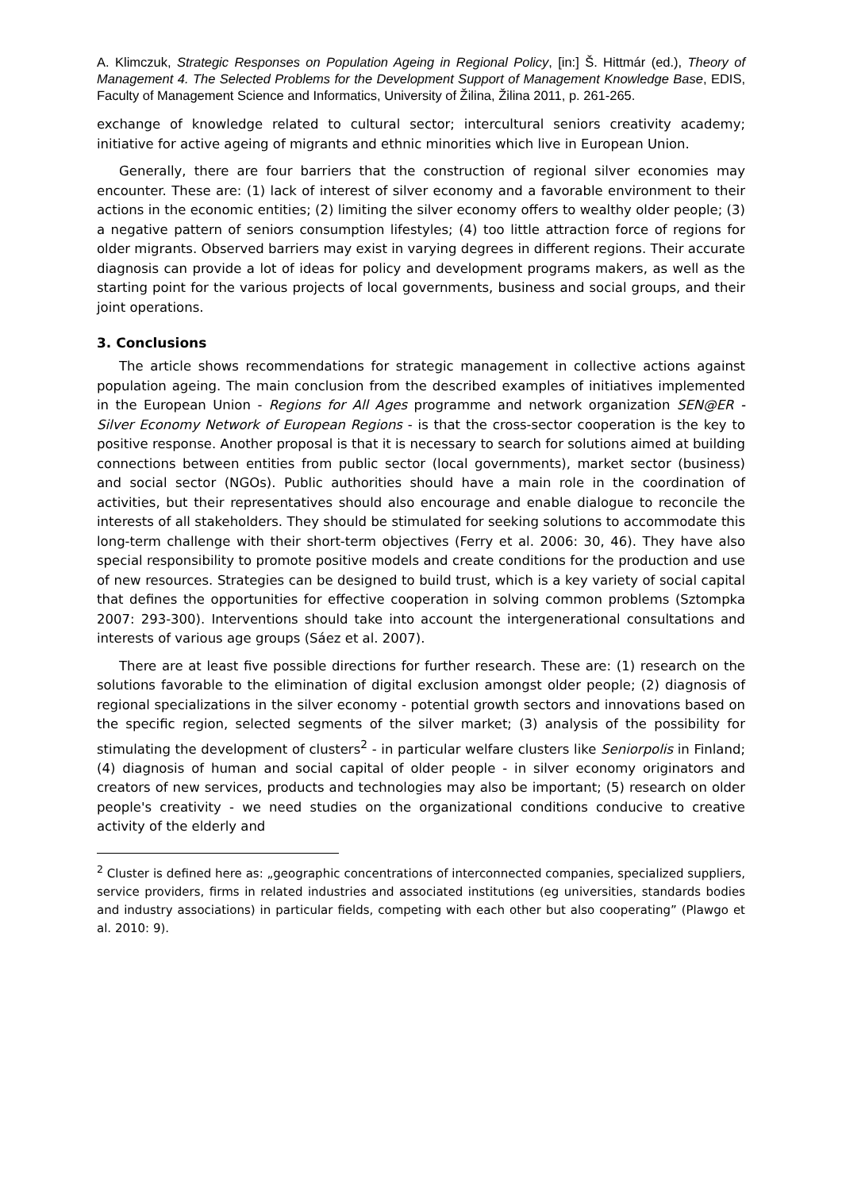A. Klimczuk, Strategic Responses on Population Ageing in Regional Policy, [in:] Š. Hittmár (ed.), Theory of Management 4. The Selected Problems for the Development Support of Management Knowledge Base, EDIS, Faculty of Management Science and Informatics, University of Žilina, Žilina 2011, p. 261-265.
exchange of knowledge related to cultural sector; intercultural seniors creativity academy; initiative for active ageing of migrants and ethnic minorities which live in European Union.
Generally, there are four barriers that the construction of regional silver economies may encounter. These are: (1) lack of interest of silver economy and a favorable environment to their actions in the economic entities; (2) limiting the silver economy offers to wealthy older people; (3) a negative pattern of seniors consumption lifestyles; (4) too little attraction force of regions for older migrants. Observed barriers may exist in varying degrees in different regions. Their accurate diagnosis can provide a lot of ideas for policy and development programs makers, as well as the starting point for the various projects of local governments, business and social groups, and their joint operations.
3. Conclusions
The article shows recommendations for strategic management in collective actions against population ageing. The main conclusion from the described examples of initiatives implemented in the European Union - Regions for All Ages programme and network organization SEN@ER - Silver Economy Network of European Regions - is that the cross-sector cooperation is the key to positive response. Another proposal is that it is necessary to search for solutions aimed at building connections between entities from public sector (local governments), market sector (business) and social sector (NGOs). Public authorities should have a main role in the coordination of activities, but their representatives should also encourage and enable dialogue to reconcile the interests of all stakeholders. They should be stimulated for seeking solutions to accommodate this long-term challenge with their short-term objectives (Ferry et al. 2006: 30, 46). They have also special responsibility to promote positive models and create conditions for the production and use of new resources. Strategies can be designed to build trust, which is a key variety of social capital that defines the opportunities for effective cooperation in solving common problems (Sztompka 2007: 293-300). Interventions should take into account the intergenerational consultations and interests of various age groups (Sáez et al. 2007).
There are at least five possible directions for further research. These are: (1) research on the solutions favorable to the elimination of digital exclusion amongst older people; (2) diagnosis of regional specializations in the silver economy - potential growth sectors and innovations based on the specific region, selected segments of the silver market; (3) analysis of the possibility for stimulating the development of clusters<sup>2</sup> - in particular welfare clusters like Seniorpolis in Finland; (4) diagnosis of human and social capital of older people - in silver economy originators and creators of new services, products and technologies may also be important; (5) research on older people's creativity - we need studies on the organizational conditions conducive to creative activity of the elderly and
<sup>2</sup> Cluster is defined here as: „geographic concentrations of interconnected companies, specialized suppliers, service providers, firms in related industries and associated institutions (eg universities, standards bodies and industry associations) in particular fields, competing with each other but also cooperating” (Plawgo et al. 2010: 9).